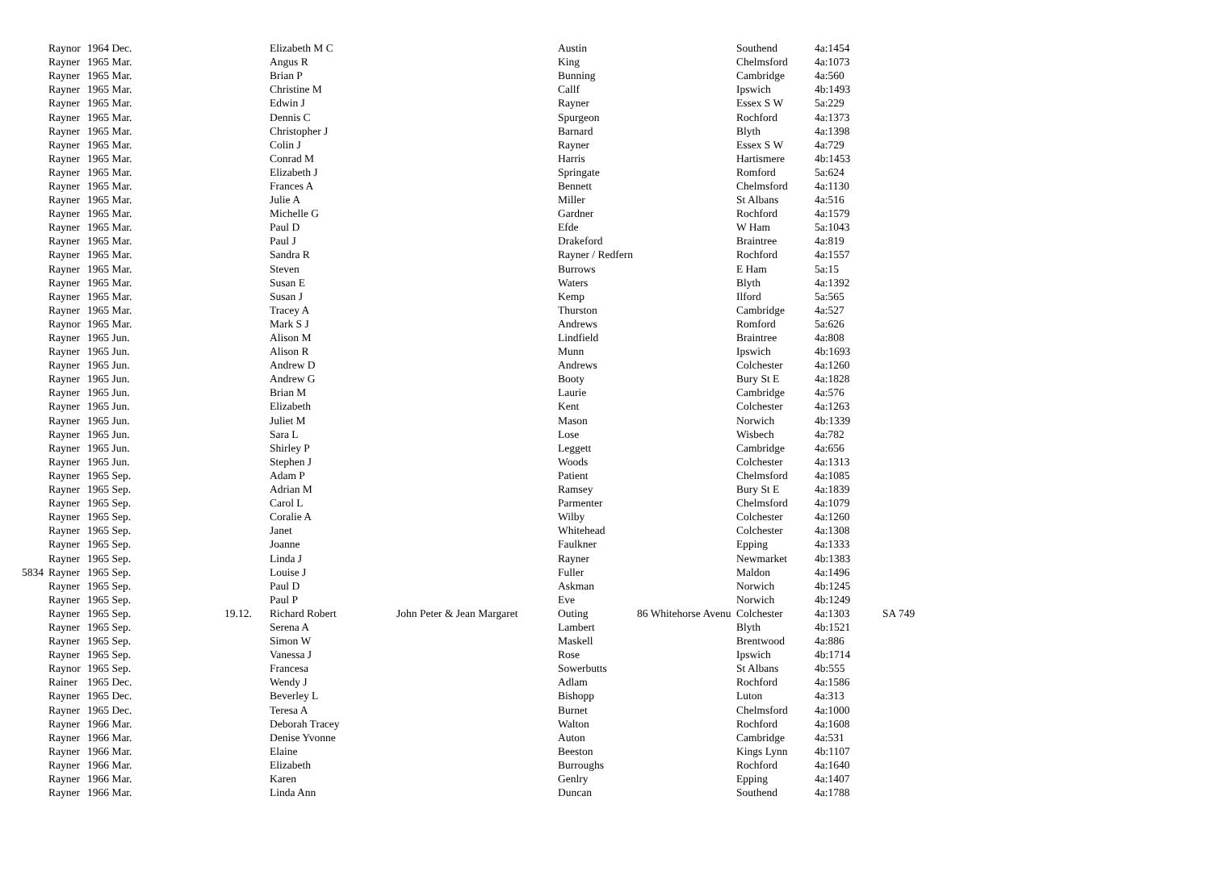| | Raynor | 1964 Dec. | | Elizabeth M C | | Austin | | Southend | 4a:1454 | |
| | Rayner | 1965 Mar. | | Angus R | | King | | Chelmsford | 4a:1073 | |
| | Rayner | 1965 Mar. | | Brian P | | Bunning | | Cambridge | 4a:560 | |
| | Rayner | 1965 Mar. | | Christine M | | Callf | | Ipswich | 4b:1493 | |
| | Rayner | 1965 Mar. | | Edwin J | | Rayner | | Essex S W | 5a:229 | |
| | Rayner | 1965 Mar. | | Dennis C | | Spurgeon | | Rochford | 4a:1373 | |
| | Rayner | 1965 Mar. | | Christopher J | | Barnard | | Blyth | 4a:1398 | |
| | Rayner | 1965 Mar. | | Colin J | | Rayner | | Essex S W | 4a:729 | |
| | Rayner | 1965 Mar. | | Conrad M | | Harris | | Hartismere | 4b:1453 | |
| | Rayner | 1965 Mar. | | Elizabeth J | | Springate | | Romford | 5a:624 | |
| | Rayner | 1965 Mar. | | Frances A | | Bennett | | Chelmsford | 4a:1130 | |
| | Rayner | 1965 Mar. | | Julie A | | Miller | | St Albans | 4a:516 | |
| | Rayner | 1965 Mar. | | Michelle G | | Gardner | | Rochford | 4a:1579 | |
| | Rayner | 1965 Mar. | | Paul D | | Efde | | W Ham | 5a:1043 | |
| | Rayner | 1965 Mar. | | Paul J | | Drakeford | | Braintree | 4a:819 | |
| | Rayner | 1965 Mar. | | Sandra R | | Rayner / Redfern | | Rochford | 4a:1557 | |
| | Rayner | 1965 Mar. | | Steven | | Burrows | | E Ham | 5a:15 | |
| | Rayner | 1965 Mar. | | Susan E | | Waters | | Blyth | 4a:1392 | |
| | Rayner | 1965 Mar. | | Susan J | | Kemp | | Ilford | 5a:565 | |
| | Rayner | 1965 Mar. | | Tracey A | | Thurston | | Cambridge | 4a:527 | |
| | Raynor | 1965 Mar. | | Mark S J | | Andrews | | Romford | 5a:626 | |
| | Rayner | 1965 Jun. | | Alison M | | Lindfield | | Braintree | 4a:808 | |
| | Rayner | 1965 Jun. | | Alison R | | Munn | | Ipswich | 4b:1693 | |
| | Rayner | 1965 Jun. | | Andrew D | | Andrews | | Colchester | 4a:1260 | |
| | Rayner | 1965 Jun. | | Andrew G | | Booty | | Bury St E | 4a:1828 | |
| | Rayner | 1965 Jun. | | Brian M | | Laurie | | Cambridge | 4a:576 | |
| | Rayner | 1965 Jun. | | Elizabeth | | Kent | | Colchester | 4a:1263 | |
| | Rayner | 1965 Jun. | | Juliet M | | Mason | | Norwich | 4b:1339 | |
| | Rayner | 1965 Jun. | | Sara L | | Lose | | Wisbech | 4a:782 | |
| | Rayner | 1965 Jun. | | Shirley P | | Leggett | | Cambridge | 4a:656 | |
| | Rayner | 1965 Jun. | | Stephen J | | Woods | | Colchester | 4a:1313 | |
| | Rayner | 1965 Sep. | | Adam P | | Patient | | Chelmsford | 4a:1085 | |
| | Rayner | 1965 Sep. | | Adrian M | | Ramsey | | Bury St E | 4a:1839 | |
| | Rayner | 1965 Sep. | | Carol L | | Parmenter | | Chelmsford | 4a:1079 | |
| | Rayner | 1965 Sep. | | Coralie A | | Wilby | | Colchester | 4a:1260 | |
| | Rayner | 1965 Sep. | | Janet | | Whitehead | | Colchester | 4a:1308 | |
| | Rayner | 1965 Sep. | | Joanne | | Faulkner | | Epping | 4a:1333 | |
| | Rayner | 1965 Sep. | | Linda J | | Rayner | | Newmarket | 4b:1383 | |
| 5834 | Rayner | 1965 Sep. | | Louise J | | Fuller | | Maldon | 4a:1496 | |
| | Rayner | 1965 Sep. | | Paul D | | Askman | | Norwich | 4b:1245 | |
| | Rayner | 1965 Sep. | | Paul P | | Eve | | Norwich | 4b:1249 | |
| | Rayner | 1965 Sep. | 19.12. | Richard Robert | John Peter & Jean Margaret | Outing | 86 Whitehorse Avenu | Colchester | 4a:1303 | SA 749 |
| | Rayner | 1965 Sep. | | Serena A | | Lambert | | Blyth | 4b:1521 | |
| | Rayner | 1965 Sep. | | Simon W | | Maskell | | Brentwood | 4a:886 | |
| | Rayner | 1965 Sep. | | Vanessa J | | Rose | | Ipswich | 4b:1714 | |
| | Raynor | 1965 Sep. | | Francesa | | Sowerbutts | | St Albans | 4b:555 | |
| | Rainer | 1965 Dec. | | Wendy J | | Adlam | | Rochford | 4a:1586 | |
| | Rayner | 1965 Dec. | | Beverley L | | Bishopp | | Luton | 4a:313 | |
| | Rayner | 1965 Dec. | | Teresa A | | Burnet | | Chelmsford | 4a:1000 | |
| | Rayner | 1966 Mar. | | Deborah Tracey | | Walton | | Rochford | 4a:1608 | |
| | Rayner | 1966 Mar. | | Denise Yvonne | | Auton | | Cambridge | 4a:531 | |
| | Rayner | 1966 Mar. | | Elaine | | Beeston | | Kings Lynn | 4b:1107 | |
| | Rayner | 1966 Mar. | | Elizabeth | | Burroughs | | Rochford | 4a:1640 | |
| | Rayner | 1966 Mar. | | Karen | | Genlry | | Epping | 4a:1407 | |
| | Rayner | 1966 Mar. | | Linda Ann | | Duncan | | Southend | 4a:1788 | |